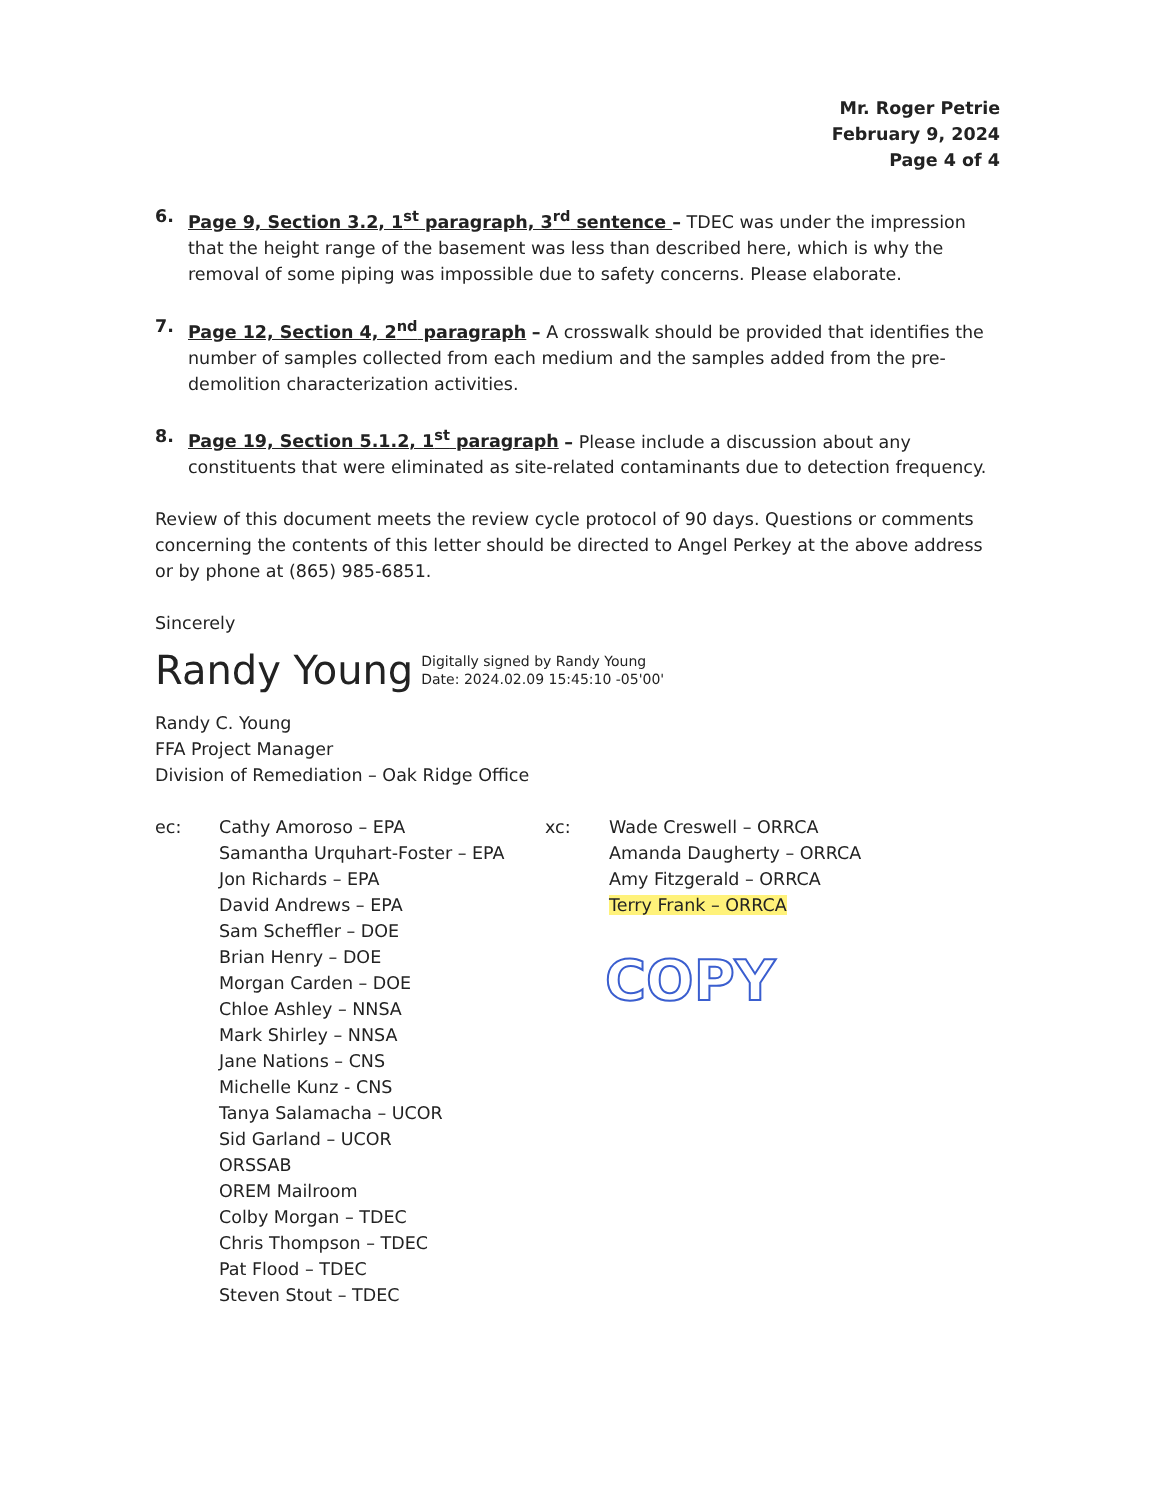Mr. Roger Petrie
February 9, 2024
Page 4 of 4
6. Page 9, Section 3.2, 1<sup>st</sup> paragraph, 3<sup>rd</sup> sentence – TDEC was under the impression that the height range of the basement was less than described here, which is why the removal of some piping was impossible due to safety concerns. Please elaborate.
7. Page 12, Section 4, 2<sup>nd</sup> paragraph – A crosswalk should be provided that identifies the number of samples collected from each medium and the samples added from the pre-demolition characterization activities.
8. Page 19, Section 5.1.2, 1<sup>st</sup> paragraph – Please include a discussion about any constituents that were eliminated as site-related contaminants due to detection frequency.
Review of this document meets the review cycle protocol of 90 days. Questions or comments concerning the contents of this letter should be directed to Angel Perkey at the above address or by phone at (865) 985-6851.
Sincerely
Randy Young Digitally signed by Randy Young
Date: 2024.02.09 15:45:10 -05'00'
Randy C. Young
FFA Project Manager
Division of Remediation – Oak Ridge Office
ec: Cathy Amoroso – EPA
Samantha Urquhart-Foster – EPA
Jon Richards – EPA
David Andrews – EPA
Sam Scheffler – DOE
Brian Henry – DOE
Morgan Carden – DOE
Chloe Ashley – NNSA
Mark Shirley – NNSA
Jane Nations – CNS
Michelle Kunz - CNS
Tanya Salamacha – UCOR
Sid Garland – UCOR
ORSSAB
OREM Mailroom
Colby Morgan – TDEC
Chris Thompson – TDEC
Pat Flood – TDEC
Steven Stout – TDEC
xc: Wade Creswell – ORRCA
Amanda Daugherty – ORRCA
Amy Fitzgerald – ORRCA
Terry Frank – ORRCA
COPY